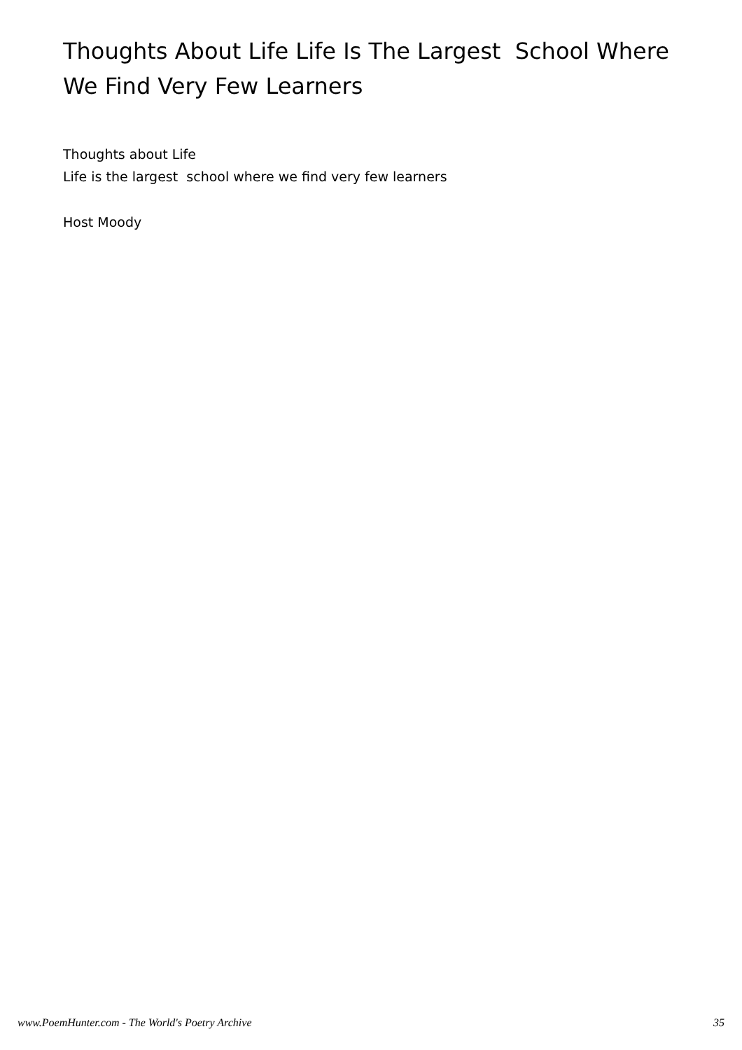Thoughts About Life Life Is The Largest School Where We Find Very Few Learners
Thoughts about Life
Life is the largest school where we find very few learners
Host Moody
www.PoemHunter.com - The World's Poetry Archive 35